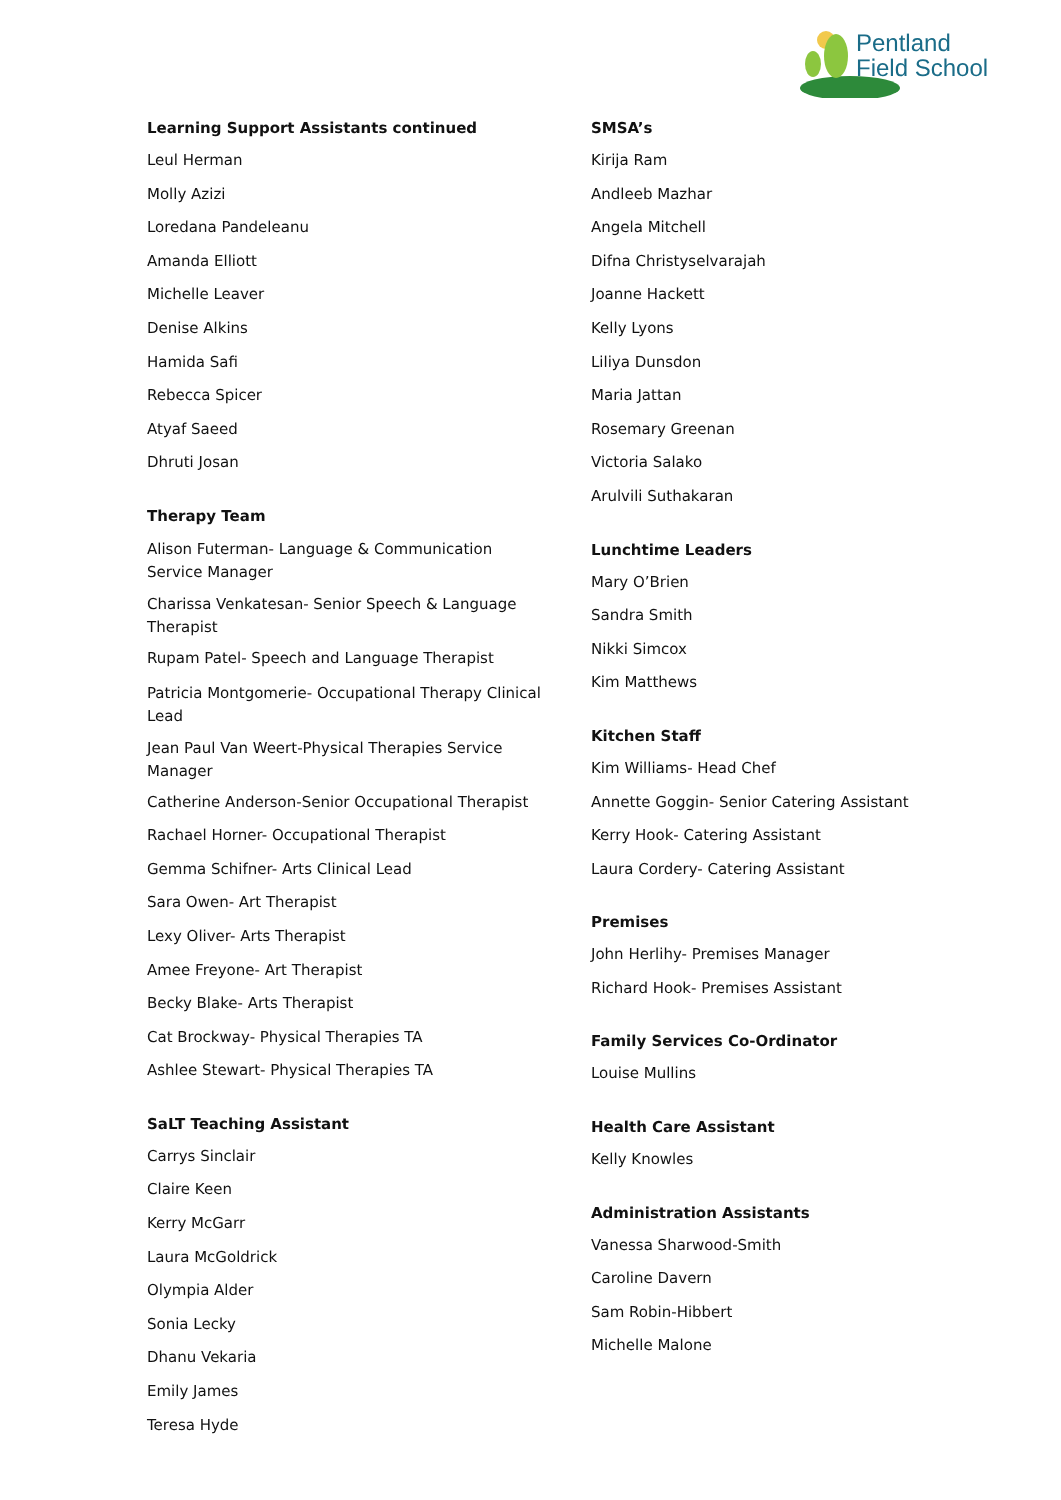Pentland
Field School
Learning Support Assistants continued
Leul Herman
Molly Azizi
Loredana Pandeleanu
Amanda Elliott
Michelle Leaver
Denise Alkins
Hamida Safi
Rebecca Spicer
Atyaf Saeed
Dhruti Josan
Therapy Team
Alison Futerman- Language & Communication
Service Manager
Charissa Venkatesan- Senior Speech & Language
Therapist
Rupam Patel- Speech and Language Therapist
Patricia Montgomerie- Occupational Therapy Clinical
Lead
Jean Paul Van Weert-Physical Therapies Service
Manager
Catherine Anderson-Senior Occupational Therapist
Rachael Horner- Occupational Therapist
Gemma Schifner- Arts Clinical Lead
Sara Owen- Art Therapist
Lexy Oliver- Arts Therapist
Amee Freyone- Art Therapist
Becky Blake- Arts Therapist
Cat Brockway- Physical Therapies TA
Ashlee Stewart- Physical Therapies TA
SaLT Teaching Assistant
Carrys Sinclair
Claire Keen
Kerry McGarr
Laura McGoldrick
Olympia Alder
Sonia Lecky
Dhanu Vekaria
Emily James
Teresa Hyde
SMSA’s
Kirija Ram
Andleeb Mazhar
Angela Mitchell
Difna Christyselvarajah
Joanne Hackett
Kelly Lyons
Liliya Dunsdon
Maria Jattan
Rosemary Greenan
Victoria Salako
Arulvili Suthakaran
Lunchtime Leaders
Mary O’Brien
Sandra Smith
Nikki Simcox
Kim Matthews
Kitchen Staff
Kim Williams- Head Chef
Annette Goggin- Senior Catering Assistant
Kerry Hook- Catering Assistant
Laura Cordery- Catering Assistant
Premises
John Herlihy- Premises Manager
Richard Hook- Premises Assistant
Family Services Co-Ordinator
Louise Mullins
Health Care Assistant
Kelly Knowles
Administration Assistants
Vanessa Sharwood-Smith
Caroline Davern
Sam Robin-Hibbert
Michelle Malone